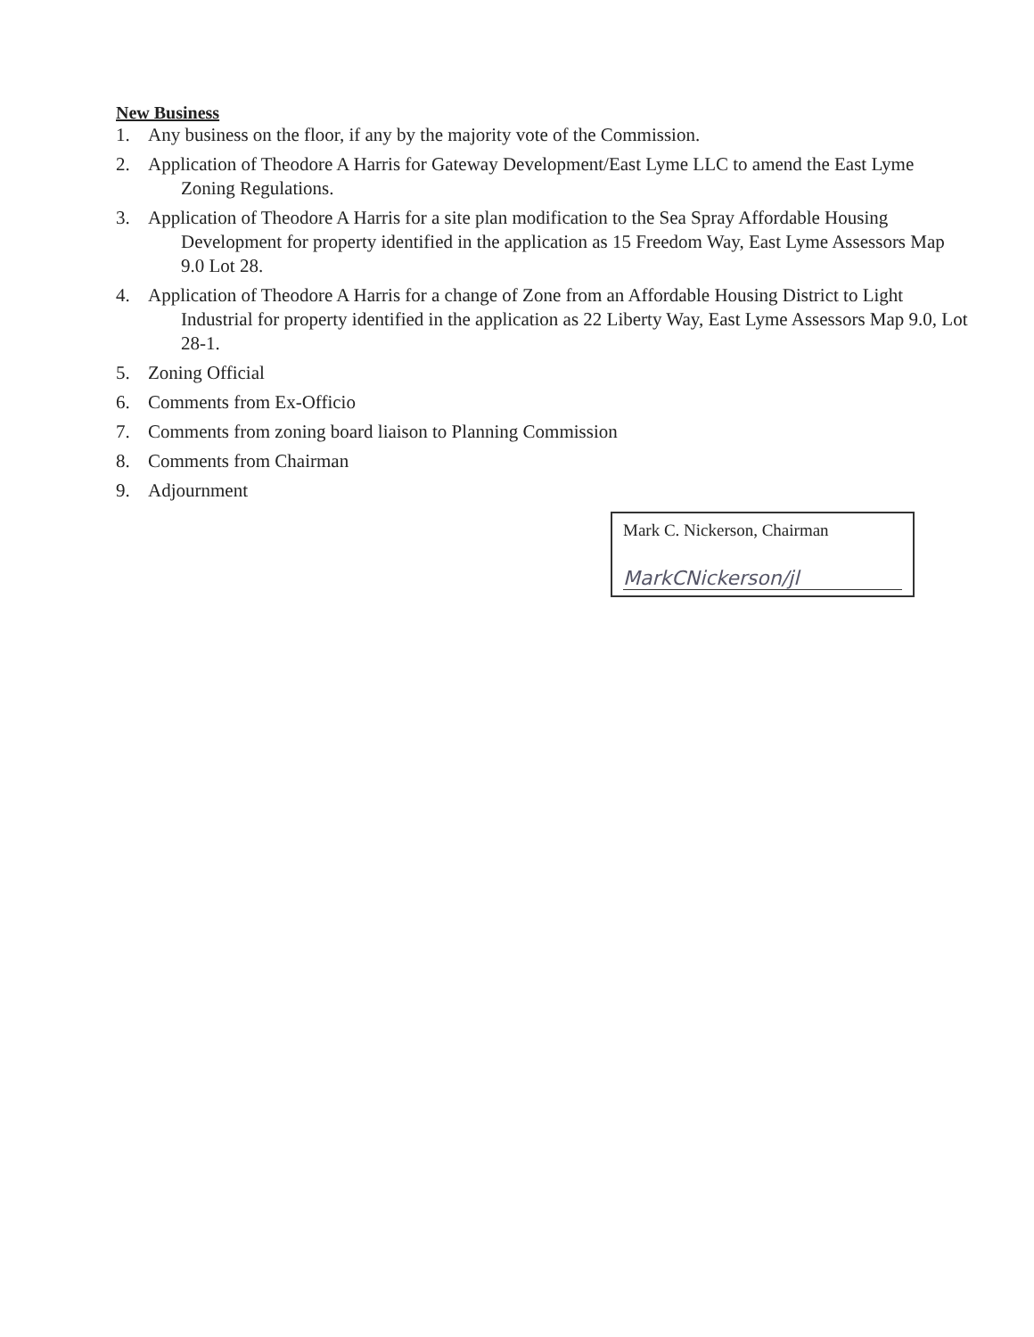New Business
1. Any business on the floor, if any by the majority vote of the Commission.
2. Application of Theodore A Harris for Gateway Development/East Lyme LLC to amend the East Lyme Zoning Regulations.
3. Application of Theodore A Harris for a site plan modification to the Sea Spray Affordable Housing Development for property identified in the application as 15 Freedom Way, East Lyme Assessors Map 9.0 Lot 28.
4. Application of Theodore A Harris for a change of Zone from an Affordable Housing District to Light Industrial for property identified in the application as 22 Liberty Way, East Lyme Assessors Map 9.0, Lot 28-1.
5. Zoning Official
6. Comments from Ex-Officio
7. Comments from zoning board liaison to Planning Commission
8. Comments from Chairman
9. Adjournment
Mark C. Nickerson, Chairman
MarkCNickerson/jl